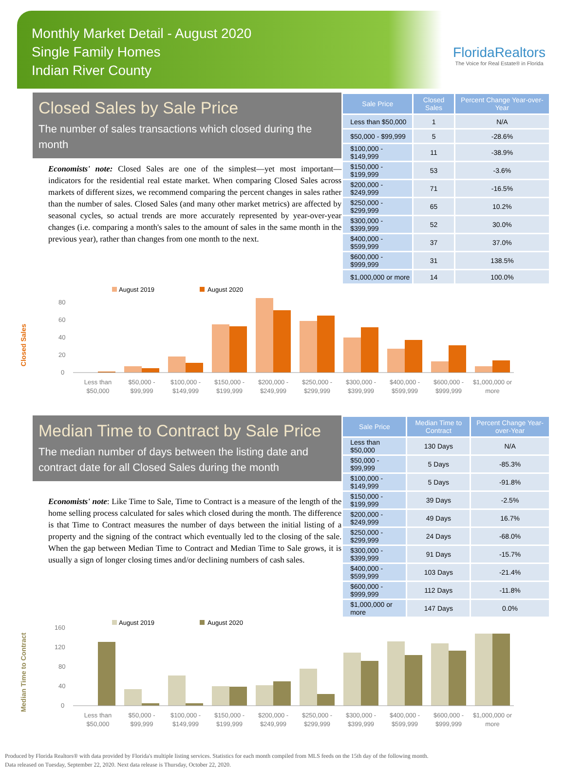Monthly Market Detail - August 2020
Single Family Homes
Indian River County
FloridaRealtors
The Voice for Real Estate® in Florida
Closed Sales by Sale Price
The number of sales transactions which closed during the month
Economists' note: Closed Sales are one of the simplest—yet most important—indicators for the residential real estate market. When comparing Closed Sales across markets of different sizes, we recommend comparing the percent changes in sales rather than the number of sales. Closed Sales (and many other market metrics) are affected by seasonal cycles, so actual trends are more accurately represented by year-over-year changes (i.e. comparing a month's sales to the amount of sales in the same month in the previous year), rather than changes from one month to the next.
| Sale Price | Closed Sales | Percent Change Year-over-Year |
| --- | --- | --- |
| Less than $50,000 | 1 | N/A |
| $50,000 - $99,999 | 5 | -28.6% |
| $100,000 - $149,999 | 11 | -38.9% |
| $150,000 - $199,999 | 53 | -3.6% |
| $200,000 - $249,999 | 71 | -16.5% |
| $250,000 - $299,999 | 65 | 10.2% |
| $300,000 - $399,999 | 52 | 30.0% |
| $400,000 - $599,999 | 37 | 37.0% |
| $600,000 - $999,999 | 31 | 138.5% |
| $1,000,000 or more | 14 | 100.0% |
Closed Sales
August 2019
August 2020
0
20
40
60
80
Less than
$50,000
$50,000 -
$99,999
$100,000 -
$149,999
$150,000 -
$199,999
$200,000 -
$249,999
$250,000 -
$299,999
$300,000 -
$399,999
$400,000 -
$599,999
$600,000 -
$999,999
$1,000,000 or
more
Median Time to Contract by Sale Price
The median number of days between the listing date and contract date for all Closed Sales during the month
Economists' note: Like Time to Sale, Time to Contract is a measure of the length of the home selling process calculated for sales which closed during the month. The difference is that Time to Contract measures the number of days between the initial listing of a property and the signing of the contract which eventually led to the closing of the sale. When the gap between Median Time to Contract and Median Time to Sale grows, it is usually a sign of longer closing times and/or declining numbers of cash sales.
| Sale Price | Median Time to Contract | Percent Change Year-over-Year |
| --- | --- | --- |
| Less than $50,000 | 130 Days | N/A |
| $50,000 - $99,999 | 5 Days | -85.3% |
| $100,000 - $149,999 | 5 Days | -91.8% |
| $150,000 - $199,999 | 39 Days | -2.5% |
| $200,000 - $249,999 | 49 Days | 16.7% |
| $250,000 - $299,999 | 24 Days | -68.0% |
| $300,000 - $399,999 | 91 Days | -15.7% |
| $400,000 - $599,999 | 103 Days | -21.4% |
| $600,000 - $999,999 | 112 Days | -11.8% |
| $1,000,000 or more | 147 Days | 0.0% |
Median Time to Contract
August 2019
August 2020
0
40
80
120
160
Less than
$50,000
$50,000 -
$99,999
$100,000 -
$149,999
$150,000 -
$199,999
$200,000 -
$249,999
$250,000 -
$299,999
$300,000 -
$399,999
$400,000 -
$599,999
$600,000 -
$999,999
$1,000,000 or
more
Produced by Florida Realtors® with data provided by Florida's multiple listing services. Statistics for each month compiled from MLS feeds on the 15th day of the following month.
Data released on Tuesday, September 22, 2020. Next data release is Thursday, October 22, 2020.